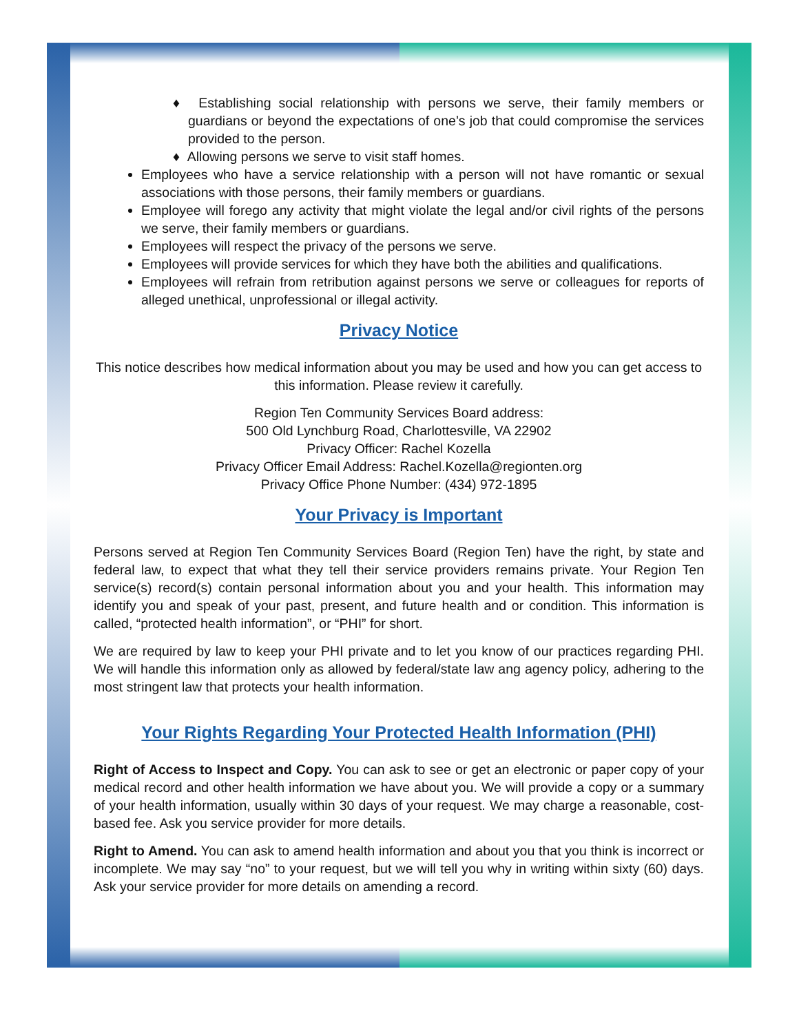♦ Establishing social relationship with persons we serve, their family members or guardians or beyond the expectations of one’s job that could compromise the services provided to the person.
♦ Allowing persons we serve to visit staff homes.
Employees who have a service relationship with a person will not have romantic or sexual associations with those persons, their family members or guardians.
Employee will forego any activity that might violate the legal and/or civil rights of the persons we serve, their family members or guardians.
Employees will respect the privacy of the persons we serve.
Employees will provide services for which they have both the abilities and qualifications.
Employees will refrain from retribution against persons we serve or colleagues for reports of alleged unethical, unprofessional or illegal activity.
Privacy Notice
This notice describes how medical information about you may be used and how you can get access to this information. Please review it carefully.
Region Ten Community Services Board address:
500 Old Lynchburg Road, Charlottesville, VA 22902
Privacy Officer: Rachel Kozella
Privacy Officer Email Address: Rachel.Kozella@regionten.org
Privacy Office Phone Number: (434) 972-1895
Your Privacy is Important
Persons served at Region Ten Community Services Board (Region Ten) have the right, by state and federal law, to expect that what they tell their service providers remains private. Your Region Ten service(s) record(s) contain personal information about you and your health. This information may identify you and speak of your past, present, and future health and or condition. This information is called, “protected health information”, or “PHI” for short.
We are required by law to keep your PHI private and to let you know of our practices regarding PHI. We will handle this information only as allowed by federal/state law ang agency policy, adhering to the most stringent law that protects your health information.
Your Rights Regarding Your Protected Health Information (PHI)
Right of Access to Inspect and Copy. You can ask to see or get an electronic or paper copy of your medical record and other health information we have about you. We will provide a copy or a summary of your health information, usually within 30 days of your request. We may charge a reasonable, cost-based fee. Ask you service provider for more details.
Right to Amend. You can ask to amend health information and about you that you think is incorrect or incomplete. We may say “no” to your request, but we will tell you why in writing within sixty (60) days. Ask your service provider for more details on amending a record.